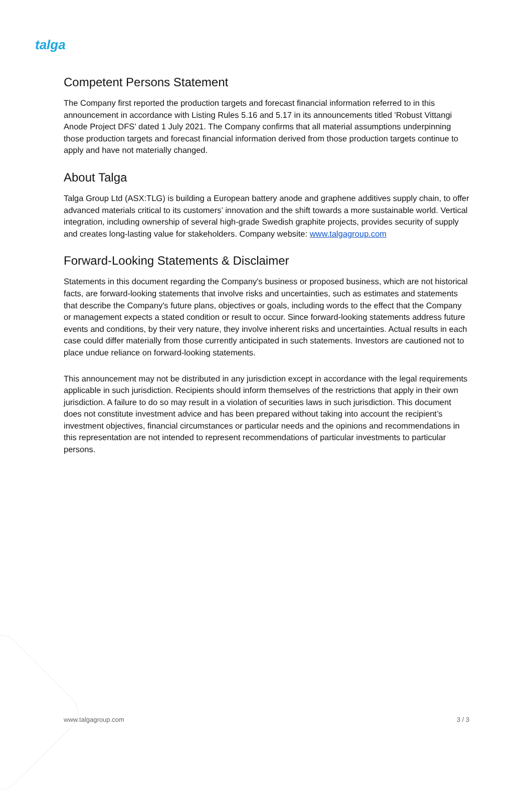talga
Competent Persons Statement
The Company first reported the production targets and forecast financial information referred to in this announcement in accordance with Listing Rules 5.16 and 5.17 in its announcements titled 'Robust Vittangi Anode Project DFS' dated 1 July 2021. The Company confirms that all material assumptions underpinning those production targets and forecast financial information derived from those production targets continue to apply and have not materially changed.
About Talga
Talga Group Ltd (ASX:TLG) is building a European battery anode and graphene additives supply chain, to offer advanced materials critical to its customers’ innovation and the shift towards a more sustainable world. Vertical integration, including ownership of several high-grade Swedish graphite projects, provides security of supply and creates long-lasting value for stakeholders. Company website: www.talgagroup.com
Forward-Looking Statements & Disclaimer
Statements in this document regarding the Company's business or proposed business, which are not historical facts, are forward-looking statements that involve risks and uncertainties, such as estimates and statements that describe the Company's future plans, objectives or goals, including words to the effect that the Company or management expects a stated condition or result to occur. Since forward-looking statements address future events and conditions, by their very nature, they involve inherent risks and uncertainties. Actual results in each case could differ materially from those currently anticipated in such statements. Investors are cautioned not to place undue reliance on forward-looking statements.
This announcement may not be distributed in any jurisdiction except in accordance with the legal requirements applicable in such jurisdiction. Recipients should inform themselves of the restrictions that apply in their own jurisdiction. A failure to do so may result in a violation of securities laws in such jurisdiction. This document does not constitute investment advice and has been prepared without taking into account the recipient’s investment objectives, financial circumstances or particular needs and the opinions and recommendations in this representation are not intended to represent recommendations of particular investments to particular persons.
www.talgagroup.com 3 / 3